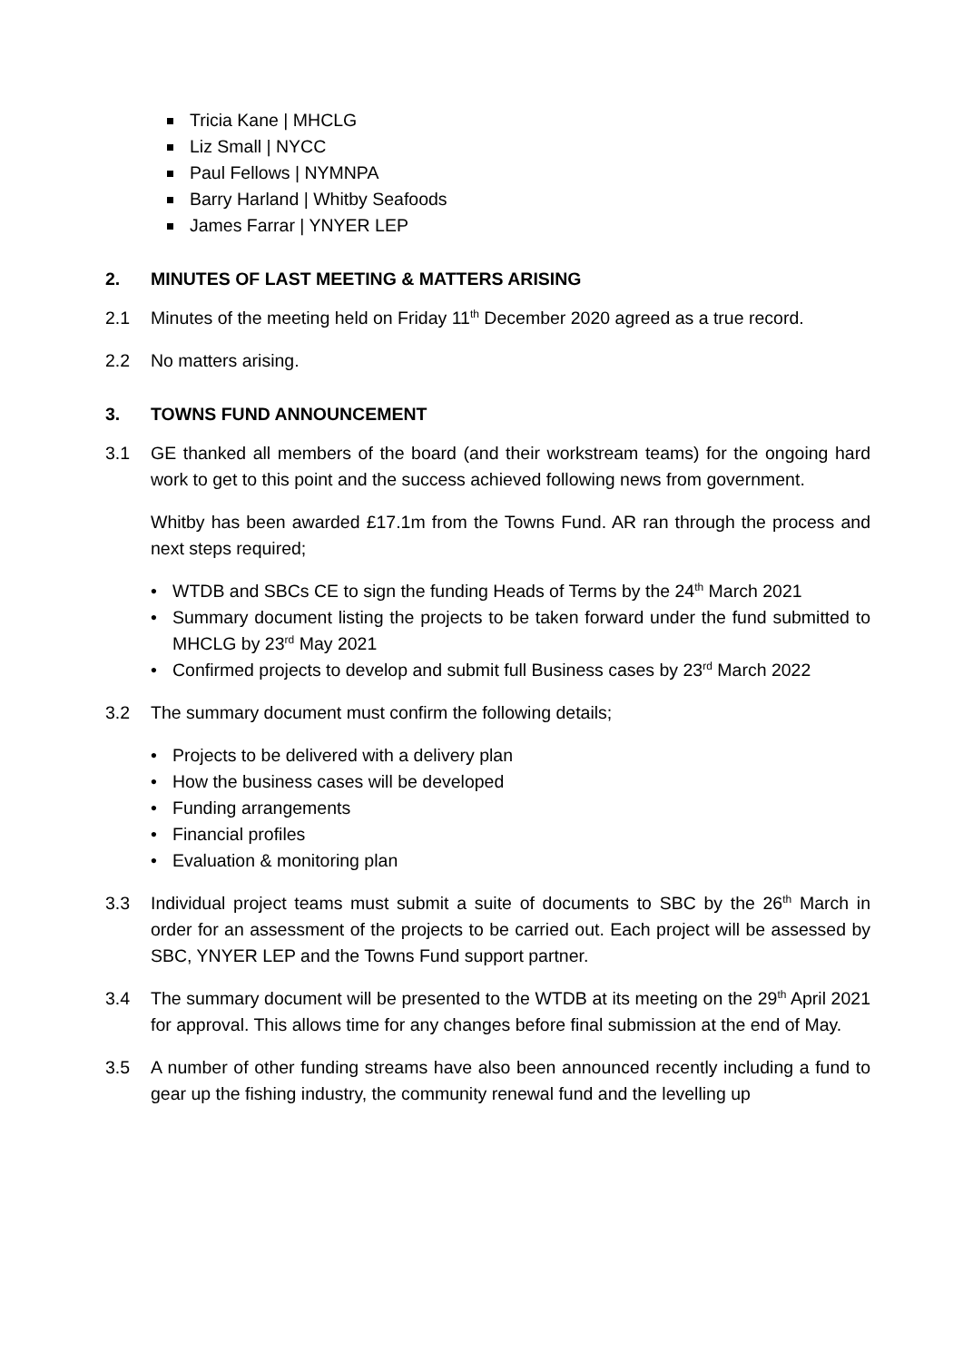Tricia Kane | MHCLG
Liz Small | NYCC
Paul Fellows | NYMNPA
Barry Harland | Whitby Seafoods
James Farrar | YNYER LEP
2. MINUTES OF LAST MEETING & MATTERS ARISING
2.1 Minutes of the meeting held on Friday 11<sup>th</sup> December 2020 agreed as a true record.
2.2 No matters arising.
3. TOWNS FUND ANNOUNCEMENT
3.1 GE thanked all members of the board (and their workstream teams) for the ongoing hard work to get to this point and the success achieved following news from government.
Whitby has been awarded £17.1m from the Towns Fund. AR ran through the process and next steps required;
WTDB and SBCs CE to sign the funding Heads of Terms by the 24<sup>th</sup> March 2021
Summary document listing the projects to be taken forward under the fund submitted to MHCLG by 23<sup>rd</sup> May 2021
Confirmed projects to develop and submit full Business cases by 23<sup>rd</sup> March 2022
3.2 The summary document must confirm the following details;
Projects to be delivered with a delivery plan
How the business cases will be developed
Funding arrangements
Financial profiles
Evaluation & monitoring plan
3.3 Individual project teams must submit a suite of documents to SBC by the 26<sup>th</sup> March in order for an assessment of the projects to be carried out. Each project will be assessed by SBC, YNYER LEP and the Towns Fund support partner.
3.4 The summary document will be presented to the WTDB at its meeting on the 29<sup>th</sup> April 2021 for approval. This allows time for any changes before final submission at the end of May.
3.5 A number of other funding streams have also been announced recently including a fund to gear up the fishing industry, the community renewal fund and the levelling up